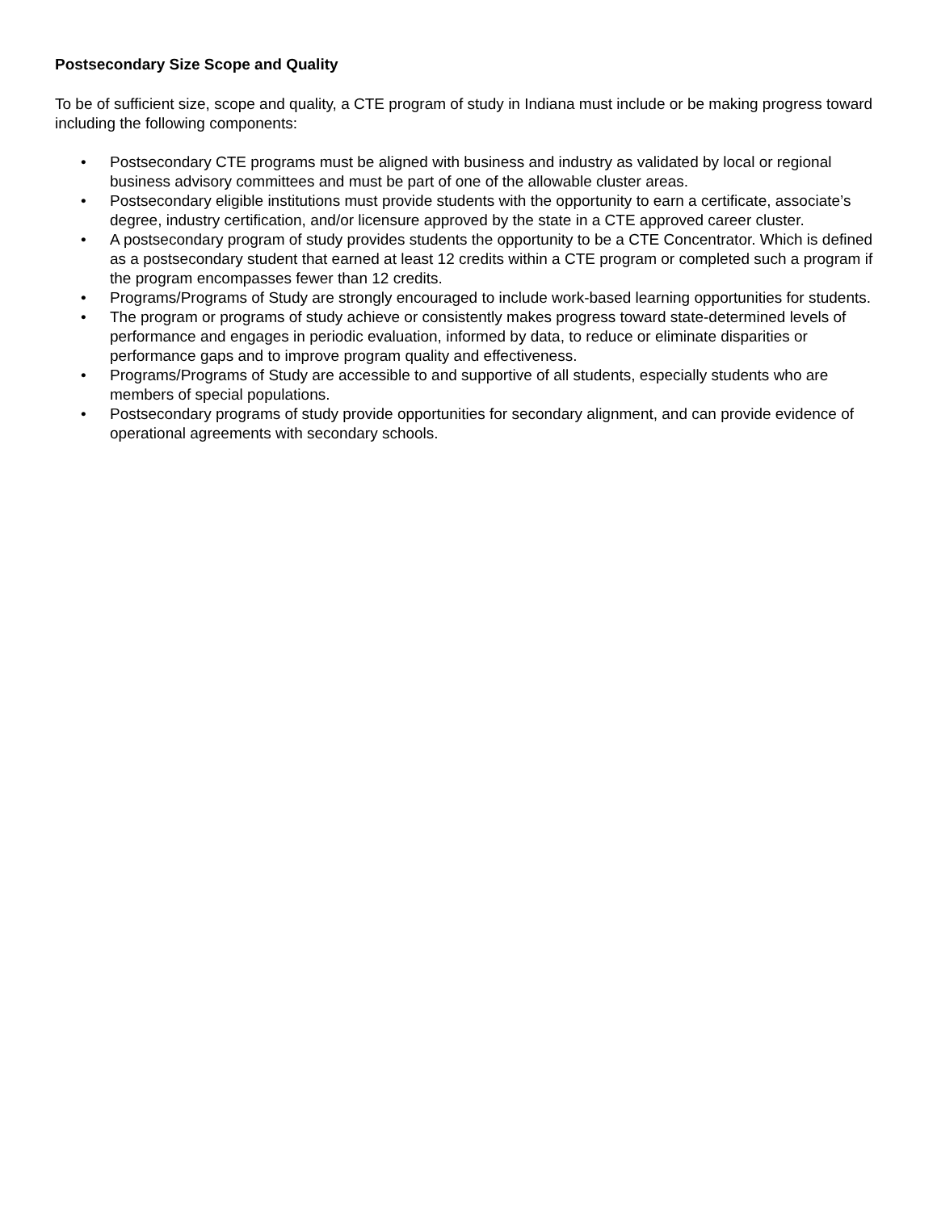Postsecondary Size Scope and Quality
To be of sufficient size, scope and quality, a CTE program of study in Indiana must include or be making progress toward including the following components:
• Postsecondary CTE programs must be aligned with business and industry as validated by local or regional business advisory committees and must be part of one of the allowable cluster areas.
• Postsecondary eligible institutions must provide students with the opportunity to earn a certificate, associate’s degree, industry certification, and/or licensure approved by the state in a CTE approved career cluster.
• A postsecondary program of study provides students the opportunity to be a CTE Concentrator. Which is defined as a postsecondary student that earned at least 12 credits within a CTE program or completed such a program if the program encompasses fewer than 12 credits.
• Programs/Programs of Study are strongly encouraged to include work-based learning opportunities for students.
• The program or programs of study achieve or consistently makes progress toward state-determined levels of performance and engages in periodic evaluation, informed by data, to reduce or eliminate disparities or performance gaps and to improve program quality and effectiveness.
• Programs/Programs of Study are accessible to and supportive of all students, especially students who are members of special populations.
• Postsecondary programs of study provide opportunities for secondary alignment, and can provide evidence of operational agreements with secondary schools.